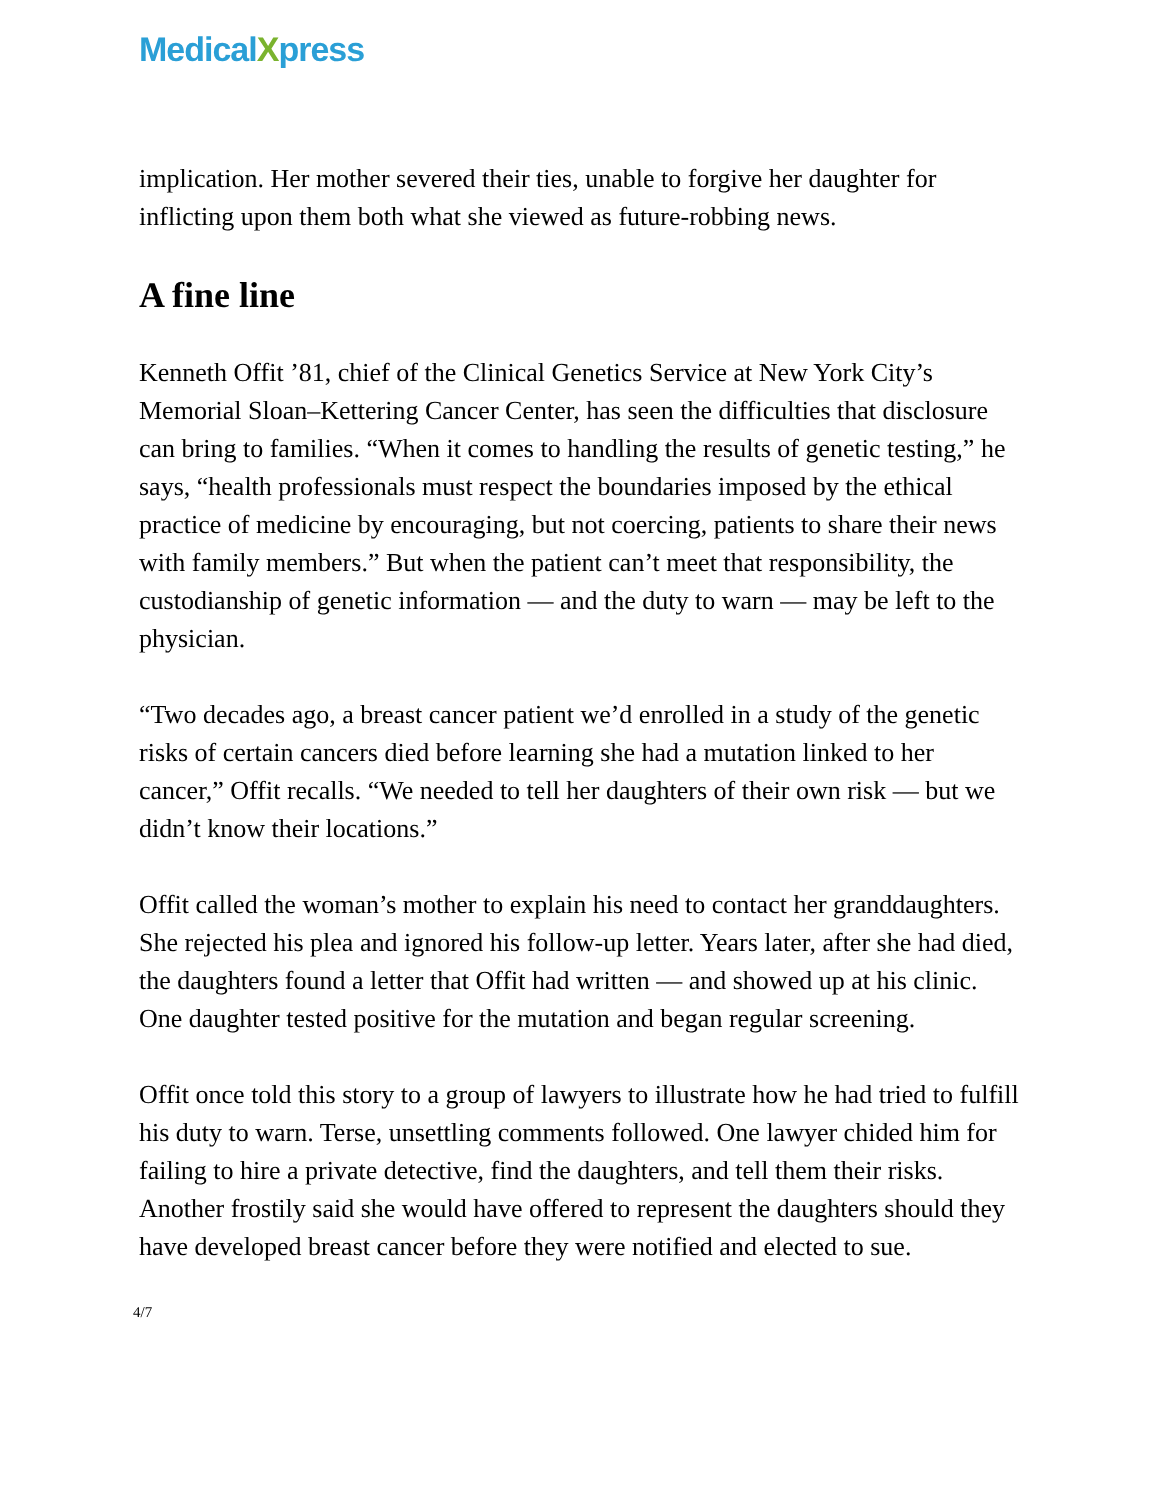MedicalXpress
implication. Her mother severed their ties, unable to forgive her daughter for inflicting upon them both what she viewed as future-robbing news.
A fine line
Kenneth Offit ’81, chief of the Clinical Genetics Service at New York City’s Memorial Sloan–Kettering Cancer Center, has seen the difficulties that disclosure can bring to families. “When it comes to handling the results of genetic testing,” he says, “health professionals must respect the boundaries imposed by the ethical practice of medicine by encouraging, but not coercing, patients to share their news with family members.” But when the patient can’t meet that responsibility, the custodianship of genetic information — and the duty to warn — may be left to the physician.
“Two decades ago, a breast cancer patient we’d enrolled in a study of the genetic risks of certain cancers died before learning she had a mutation linked to her cancer,” Offit recalls. “We needed to tell her daughters of their own risk — but we didn’t know their locations.”
Offit called the woman’s mother to explain his need to contact her granddaughters. She rejected his plea and ignored his follow-up letter. Years later, after she had died, the daughters found a letter that Offit had written — and showed up at his clinic. One daughter tested positive for the mutation and began regular screening.
Offit once told this story to a group of lawyers to illustrate how he had tried to fulfill his duty to warn. Terse, unsettling comments followed. One lawyer chided him for failing to hire a private detective, find the daughters, and tell them their risks. Another frostily said she would have offered to represent the daughters should they have developed breast cancer before they were notified and elected to sue.
4/7